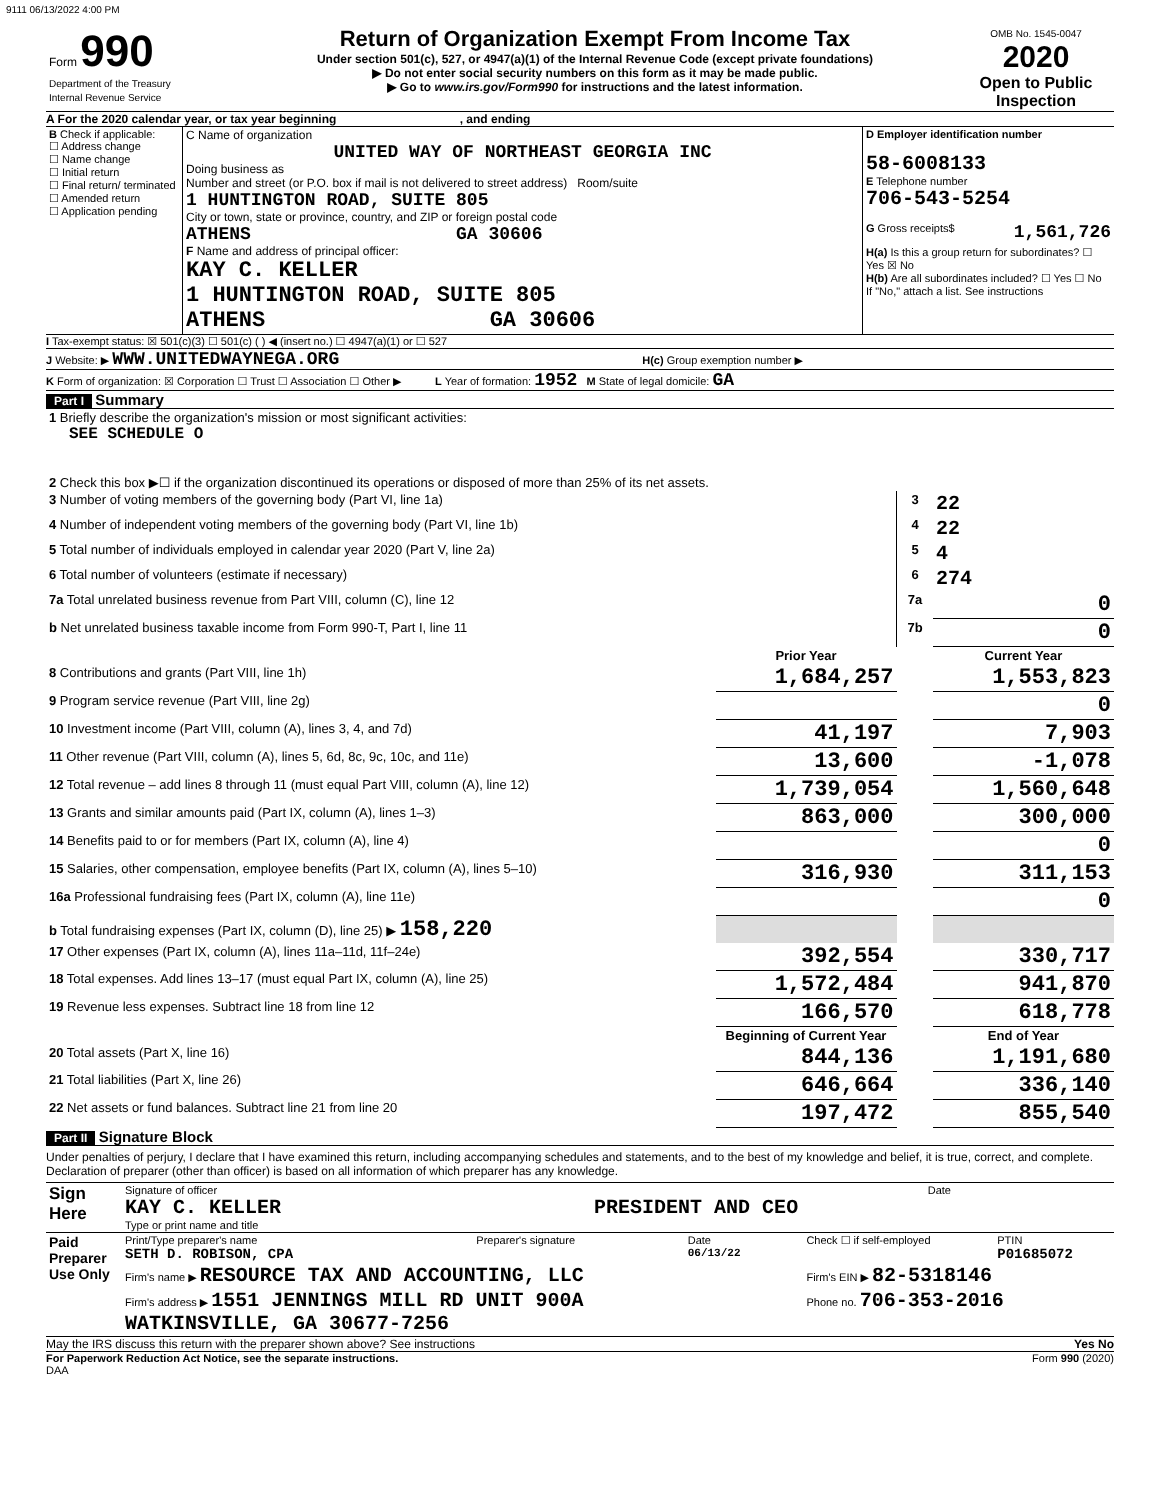9111 06/13/2022 4:00 PM
| Form 990 Department of the Treasury Internal Revenue Service | Return of Organization Exempt From Income Tax Under section 501(c), 527, or 4947(a)(1) of the Internal Revenue Code (except private foundations) ▶ Do not enter social security numbers on this form as it may be made public. ▶ Go to www.irs.gov/Form990 for instructions and the latest information. | OMB No. 1545-0047 2020 Open to Public Inspection |
A For the 2020 calendar year, or tax year beginning , and ending
| B Check if applicable: ☐ Address change ☐ Name change ☐ Initial return ☐ Final return/ terminated ☐ Amended return ☐ Application pending | C Name of organization UNITED WAY OF NORTHEAST GEORGIA INC Doing business as Number and street (or P.O. box if mail is not delivered to street address) Room/suite 1 HUNTINGTON ROAD, SUITE 805 City or town, state or province, country, and ZIP or foreign postal code ATHENS GA 30606 F Name and address of principal officer: KAY C. KELLER 1 HUNTINGTON ROAD, SUITE 805 ATHENS GA 30606 | D Employer identification number 58-6008133 E Telephone number 706-543-5254 G Gross receipts$ 1,561,726 H(a) Is this a group return for subordinates? ☐ Yes ☒ No H(b) Are all subordinates included? ☐ Yes ☐ No If "No," attach a list. See instructions |
I Tax-exempt status: ☒ 501(c)(3) ☐ 501(c) ( ) ◀ (insert no.) ☐ 4947(a)(1) or ☐ 527
J Website: ▶ WWW.UNITEDWAYNEGA.ORG H(c) Group exemption number ▶
K Form of organization: ☒ Corporation ☐ Trust ☐ Association ☐ Other ▶ L Year of formation: 1952 M State of legal domicile: GA
Part I Summary
| 1 Briefly describe the organization's mission or most significant activities: SEE SCHEDULE O | | | | |
| 2 Check this box ▶☐ if the organization discontinued its operations or disposed of more than 25% of its net assets. | | | | |
| 3 Number of voting members of the governing body (Part VI, line 1a) | | 3 | 22 | |
| 4 Number of independent voting members of the governing body (Part VI, line 1b) | | 4 | 22 | |
| 5 Total number of individuals employed in calendar year 2020 (Part V, line 2a) | | 5 | 4 | |
| 6 Total number of volunteers (estimate if necessary) | | 6 | 274 | |
| 7a Total unrelated business revenue from Part VIII, column (C), line 12 | | 7a | 0 | |
| b Net unrelated business taxable income from Form 990-T, Part I, line 11 | | 7b | 0 | |
| | Prior Year | | | Current Year |
| 8 Contributions and grants (Part VIII, line 1h) | 1,684,257 | | | 1,553,823 |
| 9 Program service revenue (Part VIII, line 2g) | | | | 0 |
| 10 Investment income (Part VIII, column (A), lines 3, 4, and 7d) | 41,197 | | | 7,903 |
| 11 Other revenue (Part VIII, column (A), lines 5, 6d, 8c, 9c, 10c, and 11e) | 13,600 | | | -1,078 |
| 12 Total revenue – add lines 8 through 11 (must equal Part VIII, column (A), line 12) | 1,739,054 | | | 1,560,648 |
| 13 Grants and similar amounts paid (Part IX, column (A), lines 1–3) | 863,000 | | | 300,000 |
| 14 Benefits paid to or for members (Part IX, column (A), line 4) | | | | 0 |
| 15 Salaries, other compensation, employee benefits (Part IX, column (A), lines 5–10) | 316,930 | | | 311,153 |
| 16a Professional fundraising fees (Part IX, column (A), line 11e) | | | | 0 |
| b Total fundraising expenses (Part IX, column (D), line 25) ▶ 158,220 | | | | |
| 17 Other expenses (Part IX, column (A), lines 11a–11d, 11f–24e) | 392,554 | | | 330,717 |
| 18 Total expenses. Add lines 13–17 (must equal Part IX, column (A), line 25) | 1,572,484 | | | 941,870 |
| 19 Revenue less expenses. Subtract line 18 from line 12 | 166,570 | | | 618,778 |
| | Beginning of Current Year | | | End of Year |
| 20 Total assets (Part X, line 16) | 844,136 | | | 1,191,680 |
| 21 Total liabilities (Part X, line 26) | 646,664 | | | 336,140 |
| 22 Net assets or fund balances. Subtract line 21 from line 20 | 197,472 | | | 855,540 |
Part II Signature Block
Under penalties of perjury, I declare that I have examined this return, including accompanying schedules and statements, and to the best of my knowledge and belief, it is true, correct, and complete. Declaration of preparer (other than officer) is based on all information of which preparer has any knowledge.
| Sign Here | Signature of officer Date KAY C. KELLER PRESIDENT AND CEO Type or print name and title |
| Paid Preparer Use Only | Print/Type preparer's name SETH D. ROBISON, CPA | Preparer's signature | Date 06/13/22 | Check ☐ if self-employed | PTIN P01685072 |
| | Firm's name ▶ RESOURCE TAX AND ACCOUNTING, LLC | | | Firm's EIN ▶ 82-5318146 | |
| | Firm's address ▶ 1551 JENNINGS MILL RD UNIT 900A WATKINSVILLE, GA 30677-7256 | | | Phone no. 706-353-2016 | |
May the IRS discuss this return with the preparer shown above? See instructions Yes No
For Paperwork Reduction Act Notice, see the separate instructions. Form 990 (2020)
DAA